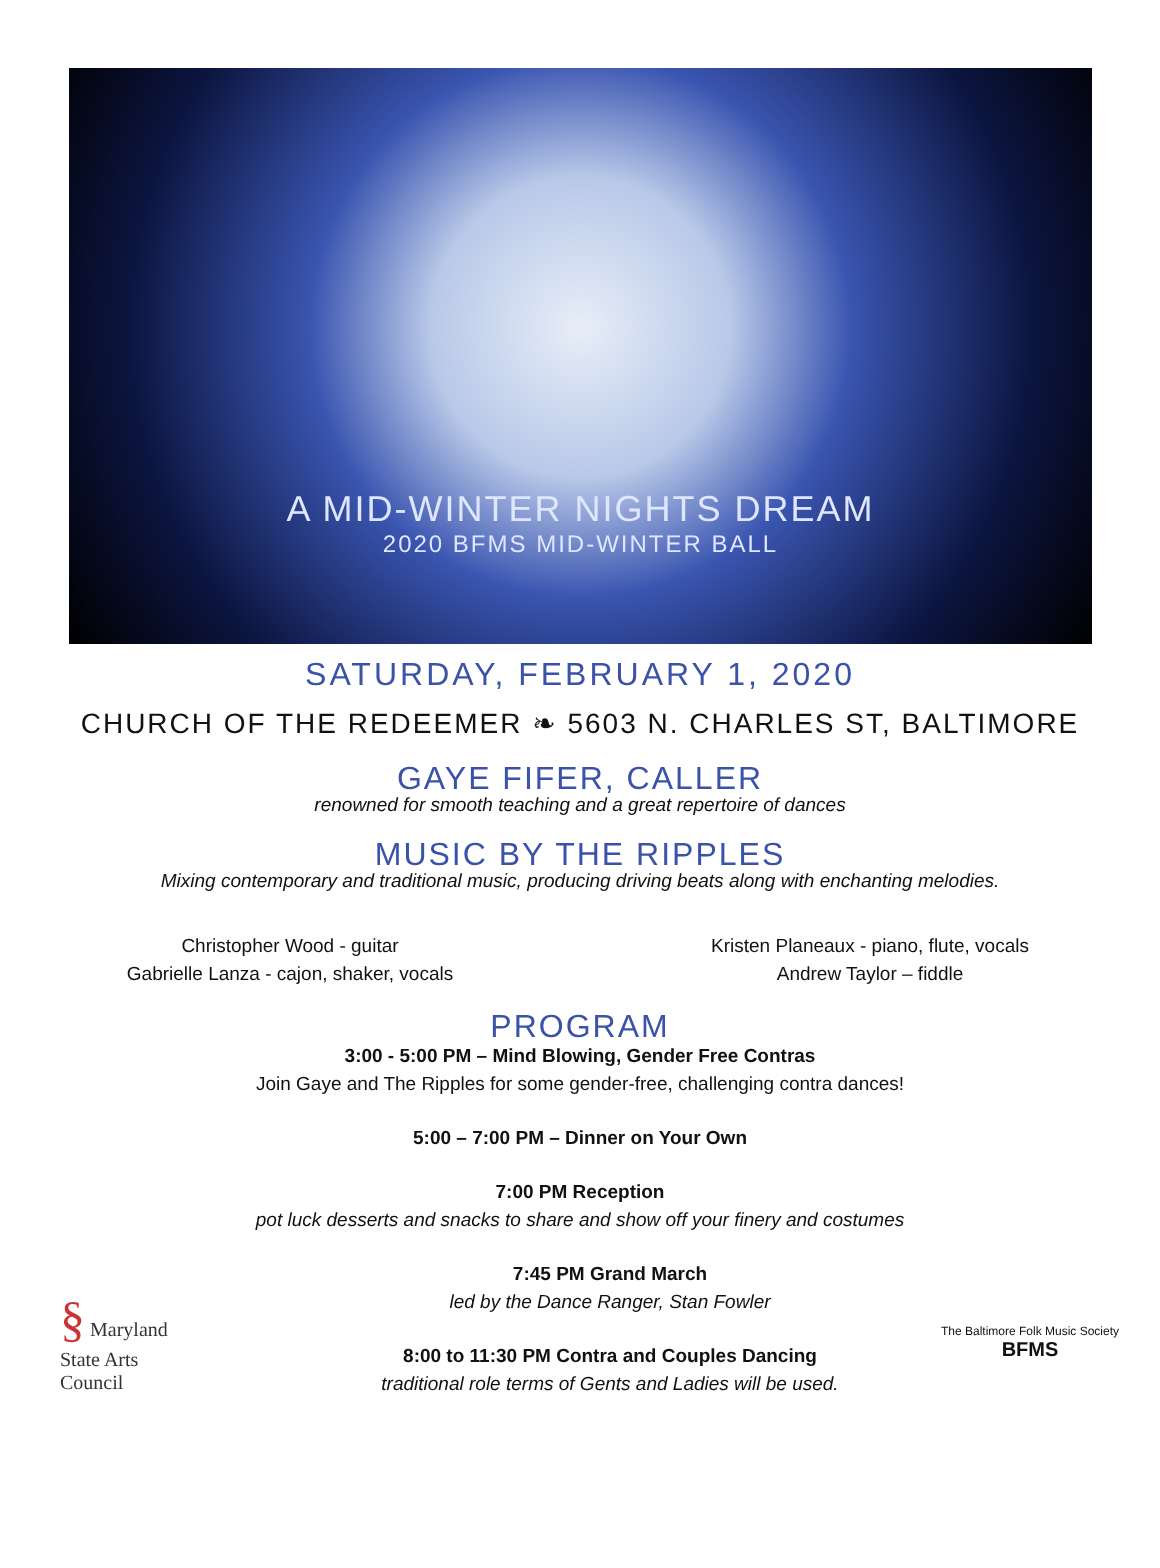A MID-WINTER NIGHTS DREAM
2020 BFMS MID-WINTER BALL
SATURDAY, FEBRUARY 1, 2020
CHURCH OF THE REDEEMER ❧ 5603 N. CHARLES ST, BALTIMORE
GAYE FIFER, CALLER
renowned for smooth teaching and a great repertoire of dances
MUSIC BY THE RIPPLES
Mixing contemporary and traditional music, producing driving beats along with enchanting melodies.
Christopher Wood - guitar
Gabrielle Lanza - cajon, shaker, vocals
Kristen Planeaux - piano, flute, vocals
Andrew Taylor – fiddle
PROGRAM
3:00 - 5:00 PM – Mind Blowing, Gender Free Contras
Join Gaye and The Ripples for some gender-free, challenging contra dances!
5:00 – 7:00 PM – Dinner on Your Own
7:00 PM Reception
pot luck desserts and snacks to share and show off your finery and costumes
§ Maryland
State Arts
Council
7:45 PM Grand March
led by the Dance Ranger, Stan Fowler
8:00 to 11:30 PM Contra and Couples Dancing
traditional role terms of Gents and Ladies will be used.
The Baltimore Folk Music Society
BFMS